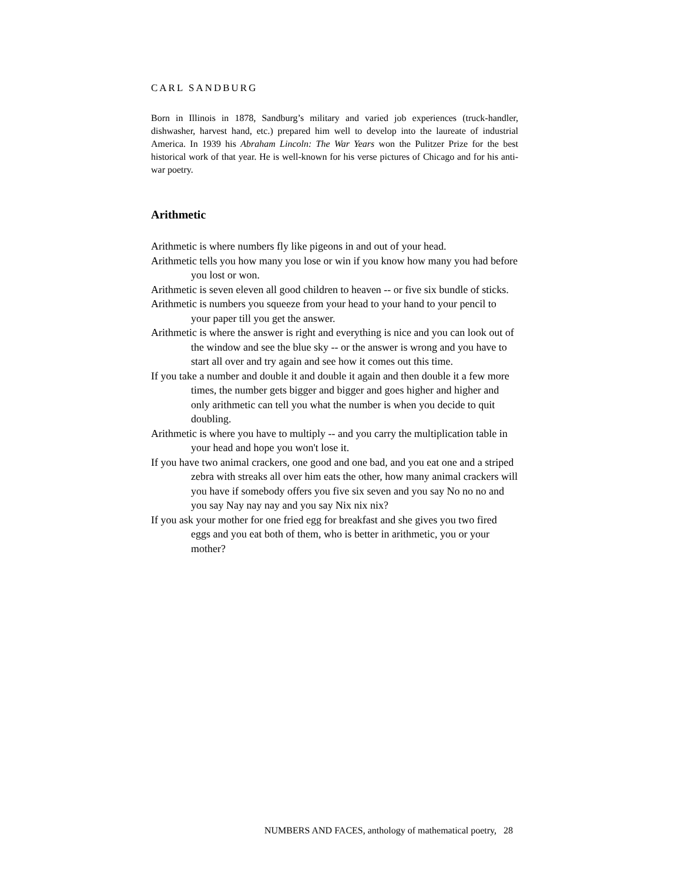CARL SANDBURG
Born in Illinois in 1878, Sandburg’s military and varied job experiences (truck-handler, dishwasher, harvest hand, etc.) prepared him well to develop into the laureate of industrial America. In 1939 his Abraham Lincoln: The War Years won the Pulitzer Prize for the best historical work of that year. He is well-known for his verse pictures of Chicago and for his anti-war poetry.
Arithmetic
Arithmetic is where numbers fly like pigeons in and out of your head.
Arithmetic tells you how many you lose or win if you know how many you had before you lost or won.
Arithmetic is seven eleven all good children to heaven -- or five six bundle of sticks.
Arithmetic is numbers you squeeze from your head to your hand to your pencil to your paper till you get the answer.
Arithmetic is where the answer is right and everything is nice and you can look out of the window and see the blue sky -- or the answer is wrong and you have to start all over and try again and see how it comes out this time.
If you take a number and double it and double it again and then double it a few more times, the number gets bigger and bigger and goes higher and higher and only arithmetic can tell you what the number is when you decide to quit doubling.
Arithmetic is where you have to multiply -- and you carry the multiplication table in your head and hope you won't lose it.
If you have two animal crackers, one good and one bad, and you eat one and a striped zebra with streaks all over him eats the other, how many animal crackers will you have if somebody offers you five six seven and you say No no no and you say Nay nay nay and you say Nix nix nix?
If you ask your mother for one fried egg for breakfast and she gives you two fired eggs and you eat both of them, who is better in arithmetic, you or your mother?
NUMBERS AND FACES, anthology of mathematical poetry, 28